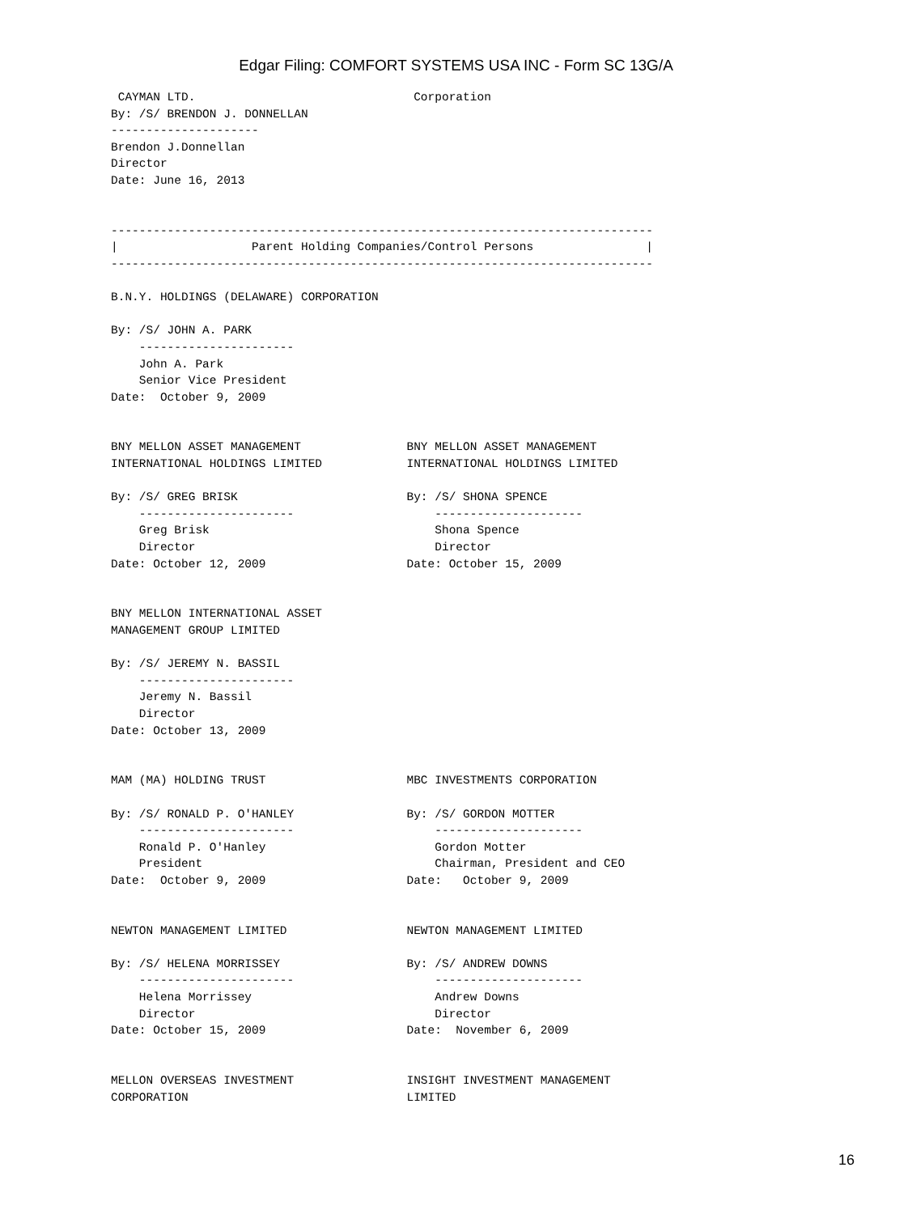Edgar Filing: COMFORT SYSTEMS USA INC - Form SC 13G/A
 CAYMAN LTD.                               Corporation
By: /S/ BRENDON J. DONNELLAN
---------------------
Brendon J.Donnellan
Director
Date: June 16, 2013


-----------------------------------------------------------------------------
|                   Parent Holding Companies/Control Persons                |
-----------------------------------------------------------------------------

B.N.Y. HOLDINGS (DELAWARE) CORPORATION

By: /S/ JOHN A. PARK
    ----------------------
    John A. Park
    Senior Vice President
Date:  October 9, 2009


BNY MELLON ASSET MANAGEMENT               BNY MELLON ASSET MANAGEMENT
INTERNATIONAL HOLDINGS LIMITED            INTERNATIONAL HOLDINGS LIMITED

By: /S/ GREG BRISK                        By: /S/ SHONA SPENCE
    ----------------------                    ---------------------
    Greg Brisk                                Shona Spence
    Director                                  Director
Date: October 12, 2009                    Date: October 15, 2009


BNY MELLON INTERNATIONAL ASSET
MANAGEMENT GROUP LIMITED

By: /S/ JEREMY N. BASSIL
    ----------------------
    Jeremy N. Bassil
    Director
Date: October 13, 2009


MAM (MA) HOLDING TRUST                    MBC INVESTMENTS CORPORATION

By: /S/ RONALD P. O'HANLEY                By: /S/ GORDON MOTTER
    ----------------------                    ---------------------
    Ronald P. O'Hanley                        Gordon Motter
    President                                 Chairman, President and CEO
Date:  October 9, 2009                    Date:   October 9, 2009


NEWTON MANAGEMENT LIMITED                 NEWTON MANAGEMENT LIMITED

By: /S/ HELENA MORRISSEY                  By: /S/ ANDREW DOWNS
    ----------------------                    ---------------------
    Helena Morrissey                          Andrew Downs
    Director                                  Director
Date: October 15, 2009                    Date:  November 6, 2009


MELLON OVERSEAS INVESTMENT                INSIGHT INVESTMENT MANAGEMENT
CORPORATION                               LIMITED
16